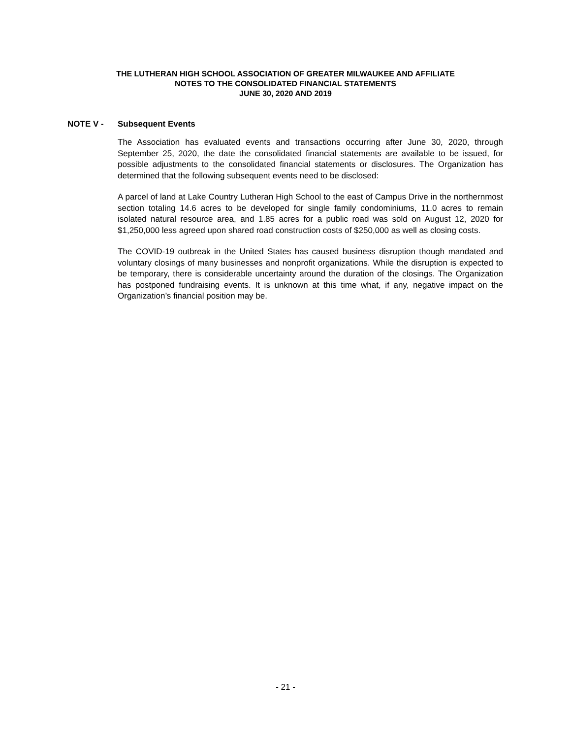THE LUTHERAN HIGH SCHOOL ASSOCIATION OF GREATER MILWAUKEE AND AFFILIATE
NOTES TO THE CONSOLIDATED FINANCIAL STATEMENTS
JUNE 30, 2020 AND 2019
NOTE V - Subsequent Events
The Association has evaluated events and transactions occurring after June 30, 2020, through September 25, 2020, the date the consolidated financial statements are available to be issued, for possible adjustments to the consolidated financial statements or disclosures. The Organization has determined that the following subsequent events need to be disclosed:
A parcel of land at Lake Country Lutheran High School to the east of Campus Drive in the northernmost section totaling 14.6 acres to be developed for single family condominiums, 11.0 acres to remain isolated natural resource area, and 1.85 acres for a public road was sold on August 12, 2020 for $1,250,000 less agreed upon shared road construction costs of $250,000 as well as closing costs.
The COVID-19 outbreak in the United States has caused business disruption though mandated and voluntary closings of many businesses and nonprofit organizations. While the disruption is expected to be temporary, there is considerable uncertainty around the duration of the closings. The Organization has postponed fundraising events. It is unknown at this time what, if any, negative impact on the Organization’s financial position may be.
- 21 -